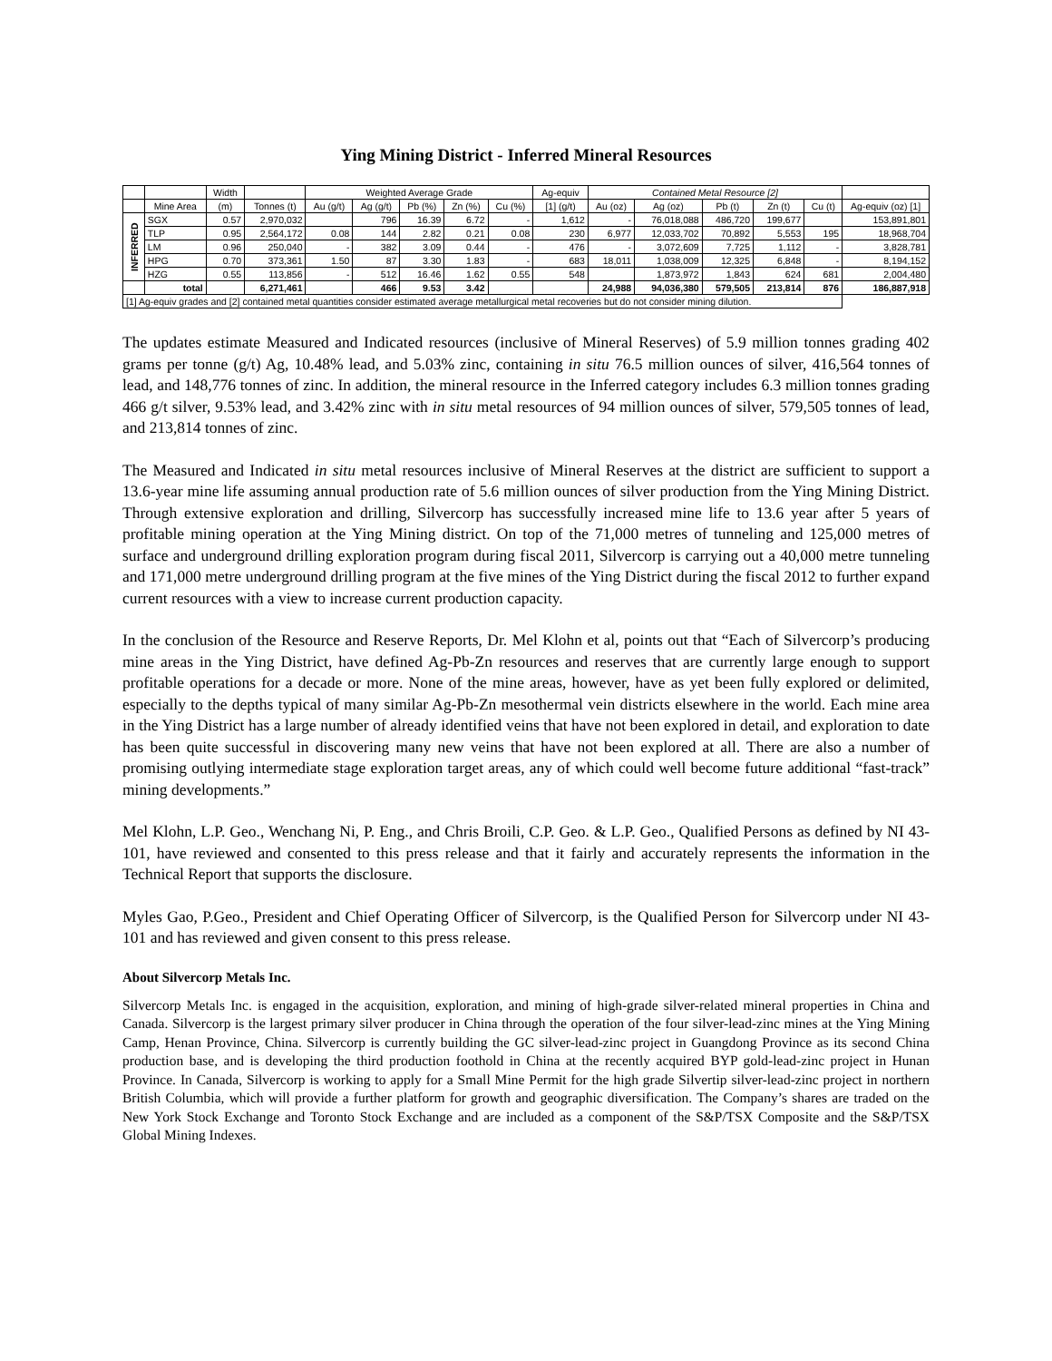Ying Mining District - Inferred Mineral Resources
| | | Width | | Weighted Average Grade | | | | | Ag-equiv | Contained Metal Resource [2] | | | | | |
| --- | --- | --- | --- | --- | --- | --- | --- | --- | --- | --- | --- | --- | --- | --- | --- |
| | Mine Area | (m) | Tonnes (t) | Au (g/t) | Ag (g/t) | Pb (%) | Zn (%) | Cu (%) | [1] (g/t) | Au (oz) | Ag (oz) | Pb (t) | Zn (t) | Cu (t) | Ag-equiv (oz) [1] |
| INFERRED | SGX | 0.57 | 2,970,032 | | 796 | 16.39 | 6.72 | - | 1,612 | - | 76,018,088 | 486,720 | 199,677 | | 153,891,801 |
| | TLP | 0.95 | 2,564,172 | 0.08 | 144 | 2.82 | 0.21 | 0.08 | 230 | 6,977 | 12,033,702 | 70,892 | 5,553 | 195 | 18,968,704 |
| | LM | 0.96 | 250,040 | - | 382 | 3.09 | 0.44 | - | 476 | - | 3,072,609 | 7,725 | 1,112 | - | 3,828,781 |
| | HPG | 0.70 | 373,361 | 1.50 | 87 | 3.30 | 1.83 | - | 683 | 18,011 | 1,038,009 | 12,325 | 6,848 | - | 8,194,152 |
| | HZG | 0.55 | 113,856 | - | 512 | 16.46 | 1.62 | 0.55 | 548 | | 1,873,972 | 1,843 | 624 | 681 | 2,004,480 |
| | total | | 6,271,461 | | 466 | 9.53 | 3.42 | | | 24,988 | 94,036,380 | 579,505 | 213,814 | 876 | 186,887,918 |
| [1] Ag-equiv grades and [2] contained metal quantities consider estimated average metallurgical metal recoveries but do not consider mining dilution. | | | | | | | | | | | | | | | |
The updates estimate Measured and Indicated resources (inclusive of Mineral Reserves) of 5.9 million tonnes grading 402 grams per tonne (g/t) Ag, 10.48% lead, and 5.03% zinc, containing in situ 76.5 million ounces of silver, 416,564 tonnes of lead, and 148,776 tonnes of zinc. In addition, the mineral resource in the Inferred category includes 6.3 million tonnes grading 466 g/t silver, 9.53% lead, and 3.42% zinc with in situ metal resources of 94 million ounces of silver, 579,505 tonnes of lead, and 213,814 tonnes of zinc.
The Measured and Indicated in situ metal resources inclusive of Mineral Reserves at the district are sufficient to support a 13.6-year mine life assuming annual production rate of 5.6 million ounces of silver production from the Ying Mining District. Through extensive exploration and drilling, Silvercorp has successfully increased mine life to 13.6 year after 5 years of profitable mining operation at the Ying Mining district. On top of the 71,000 metres of tunneling and 125,000 metres of surface and underground drilling exploration program during fiscal 2011, Silvercorp is carrying out a 40,000 metre tunneling and 171,000 metre underground drilling program at the five mines of the Ying District during the fiscal 2012 to further expand current resources with a view to increase current production capacity.
In the conclusion of the Resource and Reserve Reports, Dr. Mel Klohn et al, points out that “Each of Silvercorp’s producing mine areas in the Ying District, have defined Ag-Pb-Zn resources and reserves that are currently large enough to support profitable operations for a decade or more. None of the mine areas, however, have as yet been fully explored or delimited, especially to the depths typical of many similar Ag-Pb-Zn mesothermal vein districts elsewhere in the world. Each mine area in the Ying District has a large number of already identified veins that have not been explored in detail, and exploration to date has been quite successful in discovering many new veins that have not been explored at all. There are also a number of promising outlying intermediate stage exploration target areas, any of which could well become future additional “fast-track” mining developments.”
Mel Klohn, L.P. Geo., Wenchang Ni, P. Eng., and Chris Broili, C.P. Geo. & L.P. Geo., Qualified Persons as defined by NI 43-101, have reviewed and consented to this press release and that it fairly and accurately represents the information in the Technical Report that supports the disclosure.
Myles Gao, P.Geo., President and Chief Operating Officer of Silvercorp, is the Qualified Person for Silvercorp under NI 43-101 and has reviewed and given consent to this press release.
About Silvercorp Metals Inc.
Silvercorp Metals Inc. is engaged in the acquisition, exploration, and mining of high-grade silver-related mineral properties in China and Canada. Silvercorp is the largest primary silver producer in China through the operation of the four silver-lead-zinc mines at the Ying Mining Camp, Henan Province, China. Silvercorp is currently building the GC silver-lead-zinc project in Guangdong Province as its second China production base, and is developing the third production foothold in China at the recently acquired BYP gold-lead-zinc project in Hunan Province. In Canada, Silvercorp is working to apply for a Small Mine Permit for the high grade Silvertip silver-lead-zinc project in northern British Columbia, which will provide a further platform for growth and geographic diversification. The Company’s shares are traded on the New York Stock Exchange and Toronto Stock Exchange and are included as a component of the S&P/TSX Composite and the S&P/TSX Global Mining Indexes.